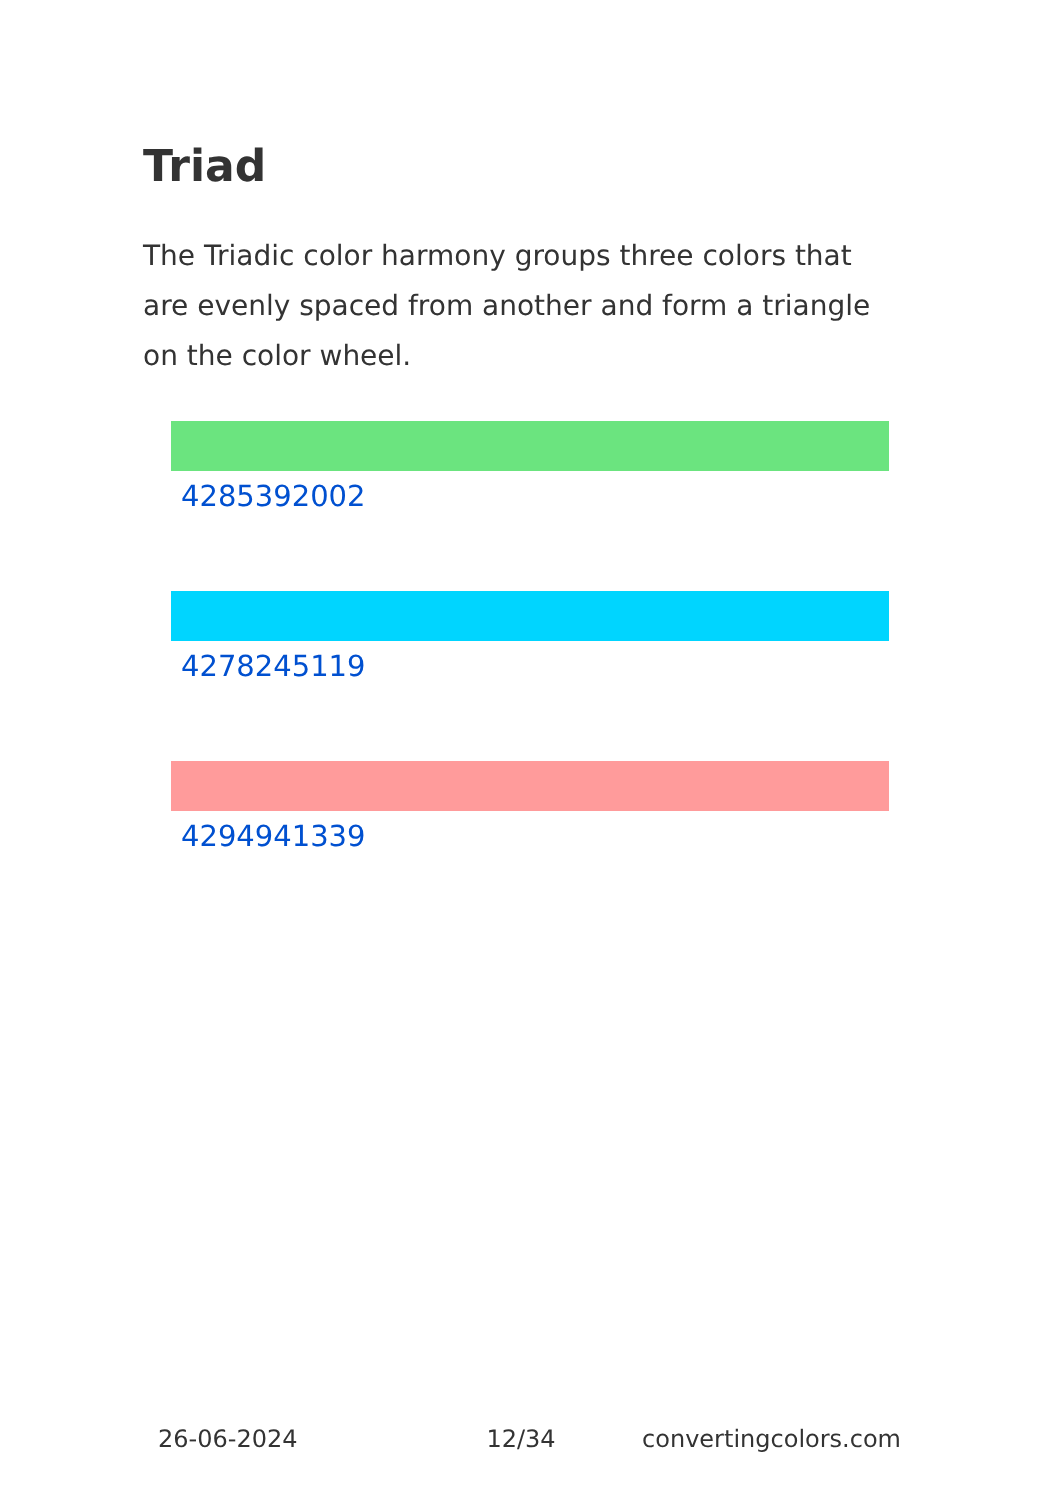Triad
The Triadic color harmony groups three colors that are evenly spaced from another and form a triangle on the color wheel.
4285392002
4278245119
4294941339
26-06-2024 12/34 convertingcolors.com